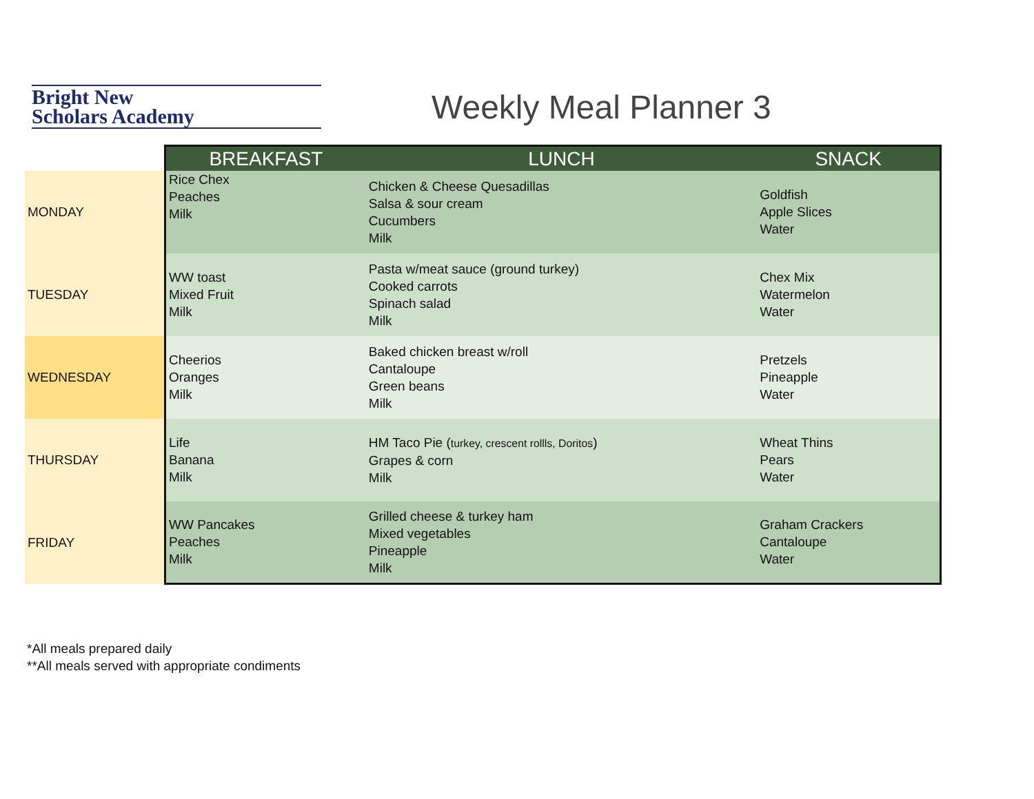Bright New
Scholars Academy
Weekly Meal Planner 3
| | BREAKFAST | LUNCH | SNACK |
| MONDAY | Rice Chex Peaches Milk | Chicken & Cheese Quesadillas Salsa & sour cream Cucumbers Milk | Goldfish Apple Slices Water |
| TUESDAY | WW toast Mixed Fruit Milk | Pasta w/meat sauce (ground turkey) Cooked carrots Spinach salad Milk | Chex Mix Watermelon Water |
| WEDNESDAY | Cheerios Oranges Milk | Baked chicken breast w/roll Cantaloupe Green beans Milk | Pretzels Pineapple Water |
| THURSDAY | Life Banana Milk | HM Taco Pie ( turkey, crescent rollls, Doritos ) Grapes & corn Milk | Wheat Thins Pears Water |
| FRIDAY | WW Pancakes Peaches Milk | Grilled cheese & turkey ham Mixed vegetables Pineapple Milk | Graham Crackers Cantaloupe Water |
*All meals prepared daily
**All meals served with appropriate condiments